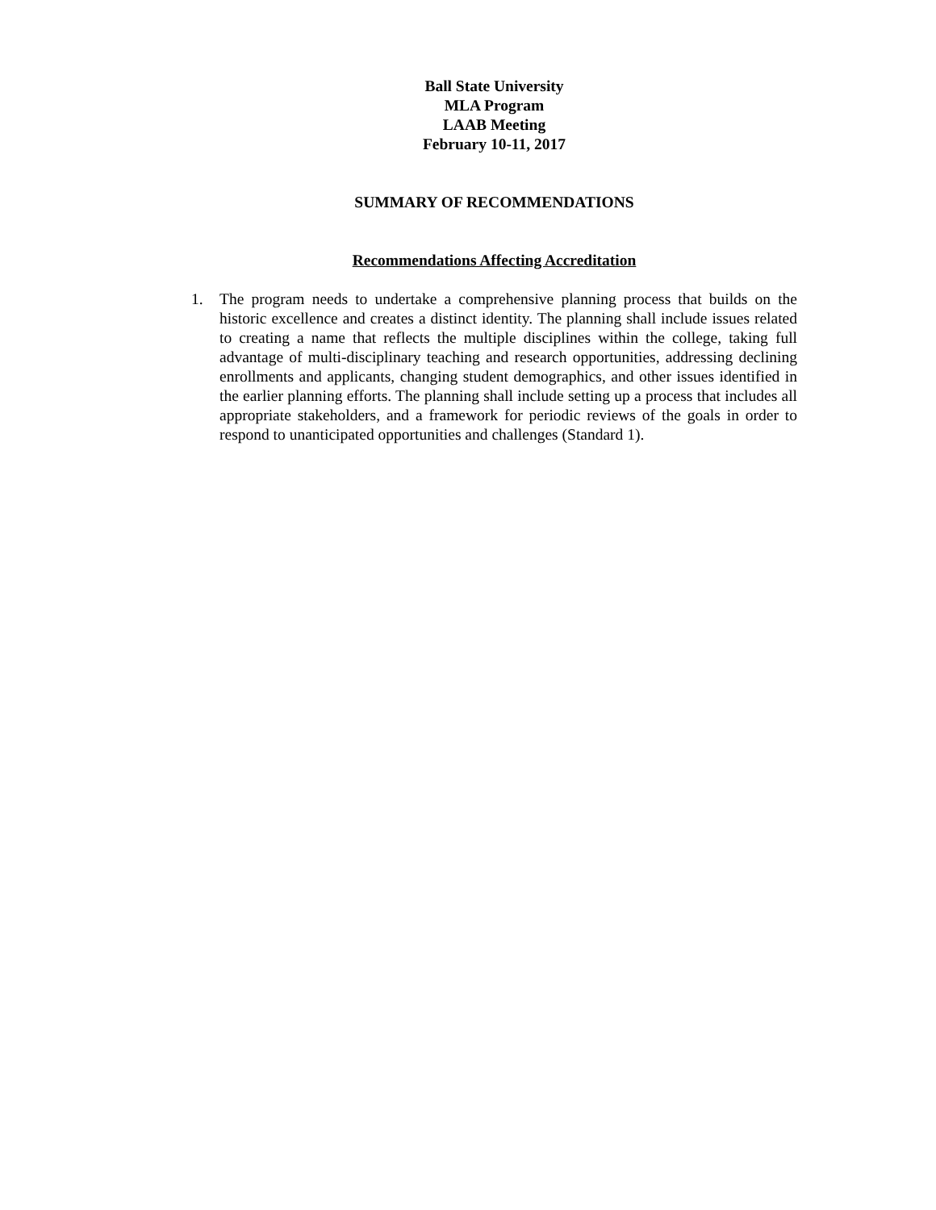Ball State University
MLA Program
LAAB Meeting
February 10-11, 2017
SUMMARY OF RECOMMENDATIONS
Recommendations Affecting Accreditation
1. The program needs to undertake a comprehensive planning process that builds on the historic excellence and creates a distinct identity. The planning shall include issues related to creating a name that reflects the multiple disciplines within the college, taking full advantage of multi-disciplinary teaching and research opportunities, addressing declining enrollments and applicants, changing student demographics, and other issues identified in the earlier planning efforts. The planning shall include setting up a process that includes all appropriate stakeholders, and a framework for periodic reviews of the goals in order to respond to unanticipated opportunities and challenges (Standard 1).